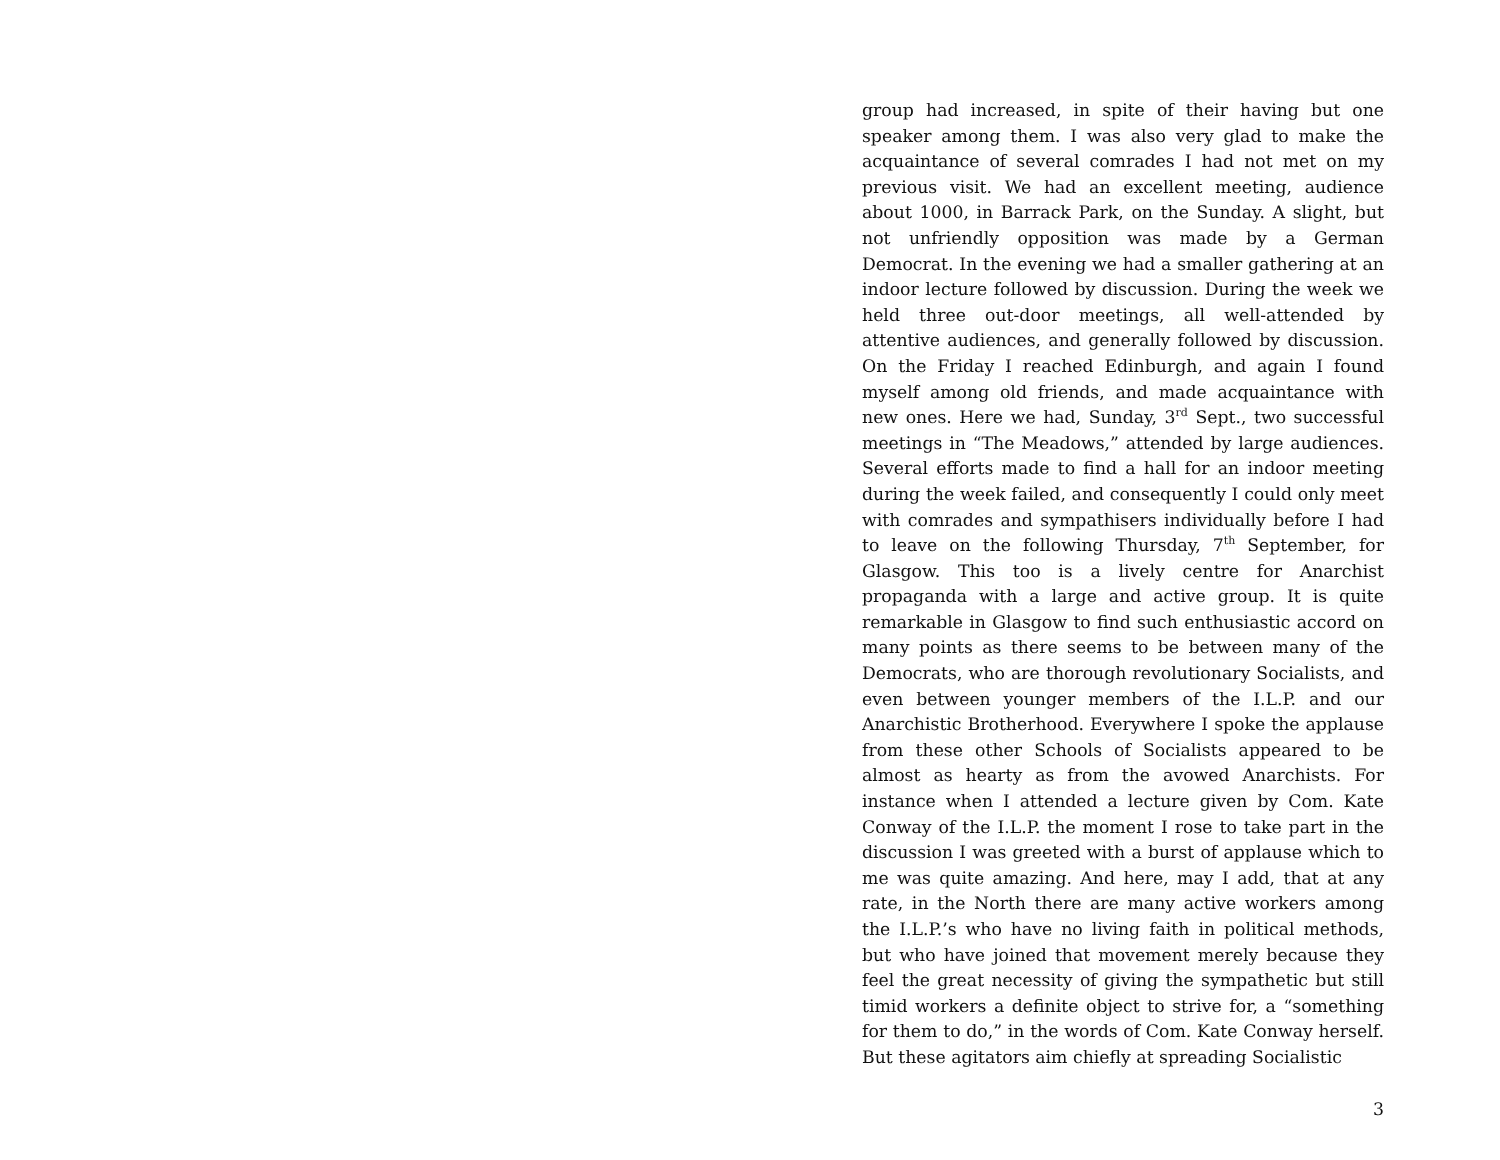group had increased, in spite of their having but one speaker among them. I was also very glad to make the acquaintance of several comrades I had not met on my previous visit. We had an excellent meeting, audience about 1000, in Barrack Park, on the Sunday. A slight, but not unfriendly opposition was made by a German Democrat. In the evening we had a smaller gathering at an indoor lecture followed by discussion. During the week we held three out-door meetings, all well-attended by attentive audiences, and generally followed by discussion. On the Friday I reached Edinburgh, and again I found myself among old friends, and made acquaintance with new ones. Here we had, Sunday, 3<sup>rd</sup> Sept., two successful meetings in “The Meadows,” attended by large audiences. Several efforts made to find a hall for an indoor meeting during the week failed, and consequently I could only meet with comrades and sympathisers individually before I had to leave on the following Thursday, 7<sup>th</sup> September, for Glasgow. This too is a lively centre for Anarchist propaganda with a large and active group. It is quite remarkable in Glasgow to find such enthusiastic accord on many points as there seems to be between many of the Democrats, who are thorough revolutionary Socialists, and even between younger members of the I.L.P. and our Anarchistic Brotherhood. Everywhere I spoke the applause from these other Schools of Socialists appeared to be almost as hearty as from the avowed Anarchists. For instance when I attended a lecture given by Com. Kate Conway of the I.L.P. the moment I rose to take part in the discussion I was greeted with a burst of applause which to me was quite amazing. And here, may I add, that at any rate, in the North there are many active workers among the I.L.P.’s who have no living faith in political methods, but who have joined that movement merely because they feel the great necessity of giving the sympathetic but still timid workers a definite object to strive for, a “something for them to do,” in the words of Com. Kate Conway herself. But these agitators aim chiefly at spreading Socialistic
3